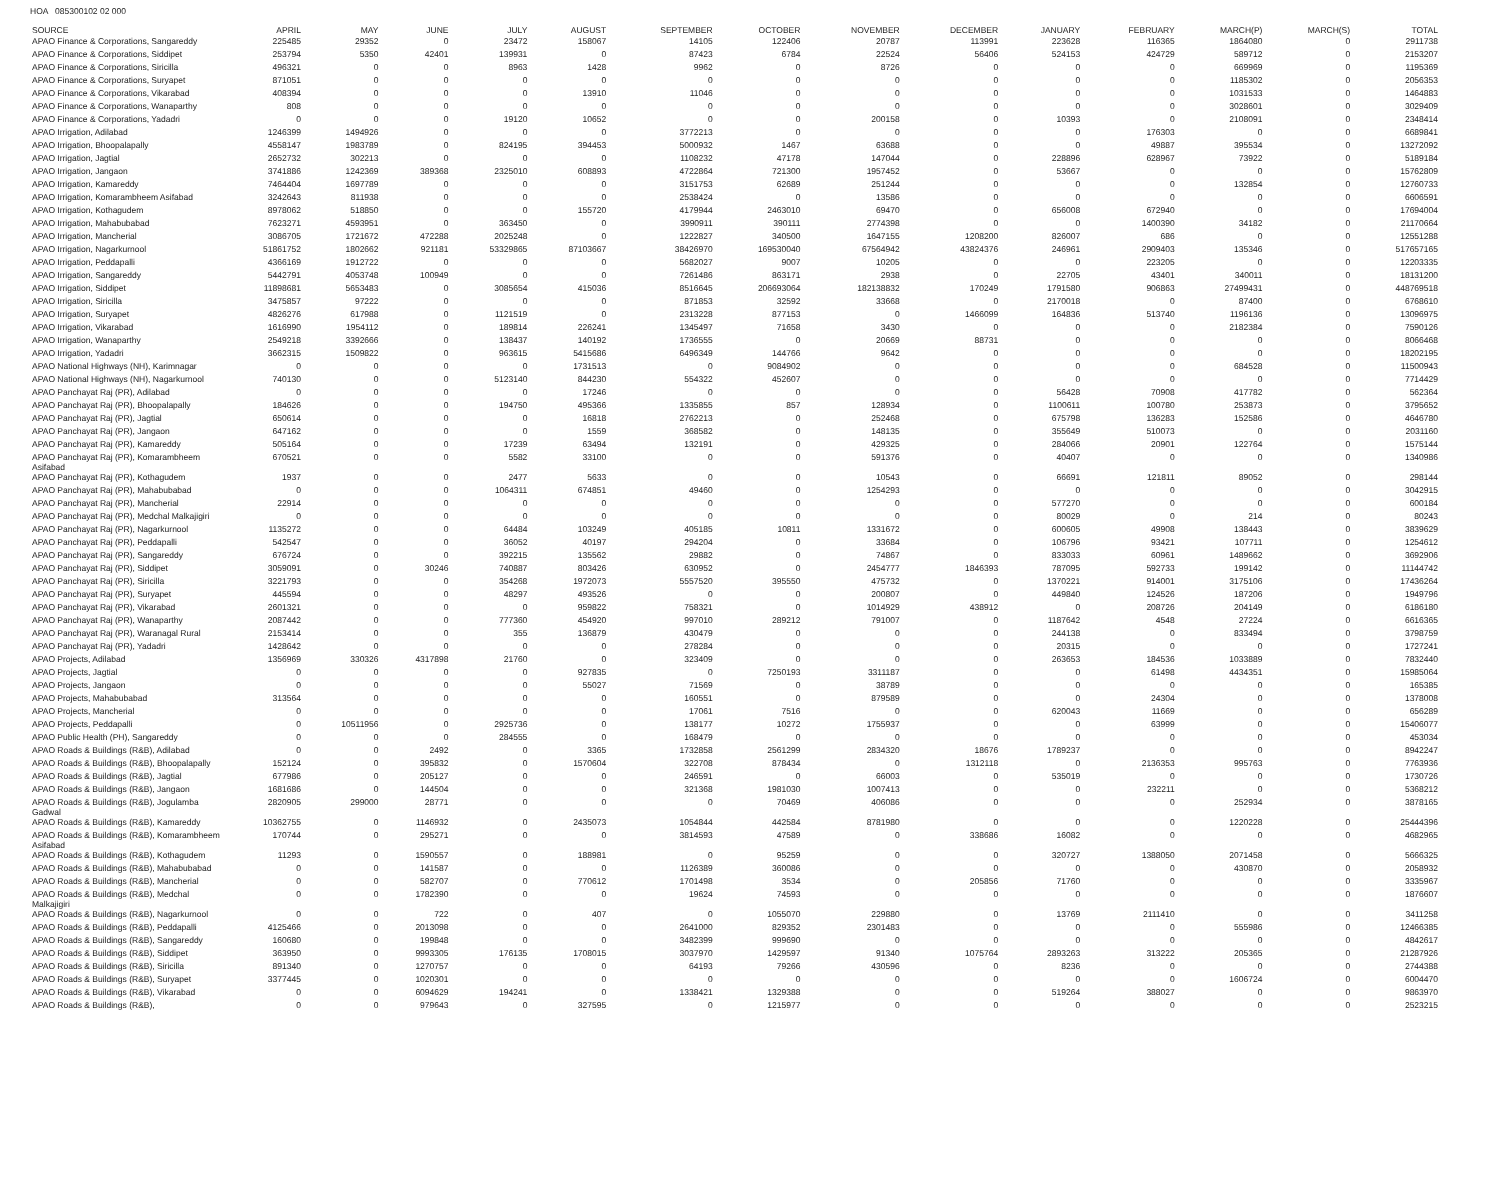HOA 085300102 02 000
| SOURCE | APRIL | MAY | JUNE | JULY | AUGUST | SEPTEMBER | OCTOBER | NOVEMBER | DECEMBER | JANUARY | FEBRUARY | MARCH(P) | MARCH(S) | TOTAL |
| --- | --- | --- | --- | --- | --- | --- | --- | --- | --- | --- | --- | --- | --- | --- |
| APAO Finance & Corporations, Sangareddy | 225485 | 29352 | 0 | 23472 | 158067 | 14105 | 122406 | 20787 | 113991 | 223628 | 116365 | 1864080 | 0 | 2911738 |
| APAO Finance & Corporations, Siddipet | 253794 | 5350 | 42401 | 139931 | 0 | 87423 | 6784 | 22524 | 56406 | 524153 | 424729 | 589712 | 0 | 2153207 |
| APAO Finance & Corporations, Siricilla | 496321 | 0 | 0 | 8963 | 1428 | 9962 | 0 | 8726 | 0 | 0 | 0 | 669969 | 0 | 1195369 |
| APAO Finance & Corporations, Suryapet | 871051 | 0 | 0 | 0 | 0 | 0 | 0 | 0 | 0 | 0 | 0 | 1185302 | 0 | 2056353 |
| APAO Finance & Corporations, Vikarabad | 408394 | 0 | 0 | 0 | 13910 | 11046 | 0 | 0 | 0 | 0 | 0 | 1031533 | 0 | 1464883 |
| APAO Finance & Corporations, Wanaparthy | 808 | 0 | 0 | 0 | 0 | 0 | 0 | 0 | 0 | 0 | 0 | 3028601 | 0 | 3029409 |
| APAO Finance & Corporations, Yadadri | 0 | 0 | 0 | 19120 | 10652 | 0 | 0 | 200158 | 0 | 10393 | 0 | 2108091 | 0 | 2348414 |
| APAO Irrigation, Adilabad | 1246399 | 1494926 | 0 | 0 | 0 | 3772213 | 0 | 0 | 0 | 0 | 176303 | 0 | 0 | 6689841 |
| APAO Irrigation, Bhoopalapally | 4558147 | 1983789 | 0 | 824195 | 394453 | 5000932 | 1467 | 63688 | 0 | 0 | 49887 | 395534 | 0 | 13272092 |
| APAO Irrigation, Jagtial | 2652732 | 302213 | 0 | 0 | 0 | 1108232 | 47178 | 147044 | 0 | 228896 | 628967 | 73922 | 0 | 5189184 |
| APAO Irrigation, Jangaon | 3741886 | 1242369 | 389368 | 2325010 | 608893 | 4722864 | 721300 | 1957452 | 0 | 53667 | 0 | 0 | 0 | 15762809 |
| APAO Irrigation, Kamareddy | 7464404 | 1697789 | 0 | 0 | 0 | 3151753 | 62689 | 251244 | 0 | 0 | 0 | 132854 | 0 | 12760733 |
| APAO Irrigation, Komarambheem Asifabad | 3242643 | 811938 | 0 | 0 | 0 | 2538424 | 0 | 13586 | 0 | 0 | 0 | 0 | 0 | 6606591 |
| APAO Irrigation, Kothagudem | 8978062 | 518850 | 0 | 0 | 155720 | 4179944 | 2463010 | 69470 | 0 | 656008 | 672940 | 0 | 0 | 17694004 |
| APAO Irrigation, Mahabubabad | 7623271 | 4593951 | 0 | 363450 | 0 | 3990911 | 390111 | 2774398 | 0 | 0 | 1400390 | 34182 | 0 | 21170664 |
| APAO Irrigation, Mancherial | 3086705 | 1721672 | 472288 | 2025248 | 0 | 1222827 | 340500 | 1647155 | 1208200 | 826007 | 686 | 0 | 0 | 12551288 |
| APAO Irrigation, Nagarkurnool | 51861752 | 1802662 | 921181 | 53329865 | 87103667 | 38426970 | 169530040 | 67564942 | 43824376 | 246961 | 2909403 | 135346 | 0 | 517657165 |
| APAO Irrigation, Peddapalli | 4366169 | 1912722 | 0 | 0 | 0 | 5682027 | 9007 | 10205 | 0 | 0 | 223205 | 0 | 0 | 12203335 |
| APAO Irrigation, Sangareddy | 5442791 | 4053748 | 100949 | 0 | 0 | 7261486 | 863171 | 2938 | 0 | 22705 | 43401 | 340011 | 0 | 18131200 |
| APAO Irrigation, Siddipet | 11898681 | 5653483 | 0 | 3085654 | 415036 | 8516645 | 206693064 | 182138832 | 170249 | 1791580 | 906863 | 27499431 | 0 | 448769518 |
| APAO Irrigation, Siricilla | 3475857 | 97222 | 0 | 0 | 0 | 871853 | 32592 | 33668 | 0 | 2170018 | 0 | 87400 | 0 | 6768610 |
| APAO Irrigation, Suryapet | 4826276 | 617988 | 0 | 1121519 | 0 | 2313228 | 877153 | 0 | 1466099 | 164836 | 513740 | 1196136 | 0 | 13096975 |
| APAO Irrigation, Vikarabad | 1616990 | 1954112 | 0 | 189814 | 226241 | 1345497 | 71658 | 3430 | 0 | 0 | 0 | 2182384 | 0 | 7590126 |
| APAO Irrigation, Wanaparthy | 2549218 | 3392666 | 0 | 138437 | 140192 | 1736555 | 0 | 20669 | 88731 | 0 | 0 | 0 | 0 | 8066468 |
| APAO Irrigation, Yadadri | 3662315 | 1509822 | 0 | 963615 | 5415686 | 6496349 | 144766 | 9642 | 0 | 0 | 0 | 0 | 0 | 18202195 |
| APAO National Highways (NH), Karimnagar | 0 | 0 | 0 | 0 | 1731513 | 0 | 9084902 | 0 | 0 | 0 | 0 | 684528 | 0 | 11500943 |
| APAO National Highways (NH), Nagarkurnool | 740130 | 0 | 0 | 5123140 | 844230 | 554322 | 452607 | 0 | 0 | 0 | 0 | 0 | 0 | 7714429 |
| APAO Panchayat Raj (PR), Adilabad | 0 | 0 | 0 | 0 | 17246 | 0 | 0 | 0 | 0 | 56428 | 70908 | 417782 | 0 | 562364 |
| APAO Panchayat Raj (PR), Bhoopalapally | 184626 | 0 | 0 | 194750 | 495366 | 1335855 | 857 | 128934 | 0 | 1100611 | 100780 | 253873 | 0 | 3795652 |
| APAO Panchayat Raj (PR), Jagtial | 650614 | 0 | 0 | 0 | 16818 | 2762213 | 0 | 252468 | 0 | 675798 | 136283 | 152586 | 0 | 4646780 |
| APAO Panchayat Raj (PR), Jangaon | 647162 | 0 | 0 | 0 | 1559 | 368582 | 0 | 148135 | 0 | 355649 | 510073 | 0 | 0 | 2031160 |
| APAO Panchayat Raj (PR), Kamareddy | 505164 | 0 | 0 | 17239 | 63494 | 132191 | 0 | 429325 | 0 | 284066 | 20901 | 122764 | 0 | 1575144 |
| APAO Panchayat Raj (PR), Komarambheem Asifabad | 670521 | 0 | 0 | 5582 | 33100 | 0 | 0 | 591376 | 0 | 40407 | 0 | 0 | 0 | 1340986 |
| APAO Panchayat Raj (PR), Kothagudem | 1937 | 0 | 0 | 2477 | 5633 | 0 | 0 | 10543 | 0 | 66691 | 121811 | 89052 | 0 | 298144 |
| APAO Panchayat Raj (PR), Mahabubabad | 0 | 0 | 0 | 1064311 | 674851 | 49460 | 0 | 1254293 | 0 | 0 | 0 | 0 | 0 | 3042915 |
| APAO Panchayat Raj (PR), Mancherial | 22914 | 0 | 0 | 0 | 0 | 0 | 0 | 0 | 0 | 577270 | 0 | 0 | 0 | 600184 |
| APAO Panchayat Raj (PR), Medchal Malkajigiri | 0 | 0 | 0 | 0 | 0 | 0 | 0 | 0 | 0 | 80029 | 0 | 214 | 0 | 80243 |
| APAO Panchayat Raj (PR), Nagarkurnool | 1135272 | 0 | 0 | 64484 | 103249 | 405185 | 10811 | 1331672 | 0 | 600605 | 49908 | 138443 | 0 | 3839629 |
| APAO Panchayat Raj (PR), Peddapalli | 542547 | 0 | 0 | 36052 | 40197 | 294204 | 0 | 33684 | 0 | 106796 | 93421 | 107711 | 0 | 1254612 |
| APAO Panchayat Raj (PR), Sangareddy | 676724 | 0 | 0 | 392215 | 135562 | 29882 | 0 | 74867 | 0 | 833033 | 60961 | 1489662 | 0 | 3692906 |
| APAO Panchayat Raj (PR), Siddipet | 3059091 | 0 | 30246 | 740887 | 803426 | 630952 | 0 | 2454777 | 1846393 | 787095 | 592733 | 199142 | 0 | 11144742 |
| APAO Panchayat Raj (PR), Siricilla | 3221793 | 0 | 0 | 354268 | 1972073 | 5557520 | 395550 | 475732 | 0 | 1370221 | 914001 | 3175106 | 0 | 17436264 |
| APAO Panchayat Raj (PR), Suryapet | 445594 | 0 | 0 | 48297 | 493526 | 0 | 0 | 200807 | 0 | 449840 | 124526 | 187206 | 0 | 1949796 |
| APAO Panchayat Raj (PR), Vikarabad | 2601321 | 0 | 0 | 0 | 959822 | 758321 | 0 | 1014929 | 438912 | 0 | 208726 | 204149 | 0 | 6186180 |
| APAO Panchayat Raj (PR), Wanaparthy | 2087442 | 0 | 0 | 777360 | 454920 | 997010 | 289212 | 791007 | 0 | 1187642 | 4548 | 27224 | 0 | 6616365 |
| APAO Panchayat Raj (PR), Waranagal Rural | 2153414 | 0 | 0 | 355 | 136879 | 430479 | 0 | 0 | 0 | 244138 | 0 | 833494 | 0 | 3798759 |
| APAO Panchayat Raj (PR), Yadadri | 1428642 | 0 | 0 | 0 | 0 | 278284 | 0 | 0 | 0 | 20315 | 0 | 0 | 0 | 1727241 |
| APAO Projects, Adilabad | 1356969 | 330326 | 4317898 | 21760 | 0 | 323409 | 0 | 0 | 0 | 263653 | 184536 | 1033889 | 0 | 7832440 |
| APAO Projects, Jagtial | 0 | 0 | 0 | 0 | 927835 | 0 | 7250193 | 3311187 | 0 | 0 | 61498 | 4434351 | 0 | 15985064 |
| APAO Projects, Jangaon | 0 | 0 | 0 | 0 | 55027 | 71569 | 0 | 38789 | 0 | 0 | 0 | 0 | 0 | 165385 |
| APAO Projects, Mahabubabad | 313564 | 0 | 0 | 0 | 0 | 160551 | 0 | 879589 | 0 | 0 | 24304 | 0 | 0 | 1378008 |
| APAO Projects, Mancherial | 0 | 0 | 0 | 0 | 0 | 17061 | 7516 | 0 | 0 | 620043 | 11669 | 0 | 0 | 656289 |
| APAO Projects, Peddapalli | 0 | 10511956 | 0 | 2925736 | 0 | 138177 | 10272 | 1755937 | 0 | 0 | 63999 | 0 | 0 | 15406077 |
| APAO Public Health (PH), Sangareddy | 0 | 0 | 0 | 284555 | 0 | 168479 | 0 | 0 | 0 | 0 | 0 | 0 | 0 | 453034 |
| APAO Roads & Buildings (R&B), Adilabad | 0 | 0 | 2492 | 0 | 3365 | 1732858 | 2561299 | 2834320 | 18676 | 1789237 | 0 | 0 | 0 | 8942247 |
| APAO Roads & Buildings (R&B), Bhoopalapally | 152124 | 0 | 395832 | 0 | 1570604 | 322708 | 878434 | 0 | 1312118 | 0 | 2136353 | 995763 | 0 | 7763936 |
| APAO Roads & Buildings (R&B), Jagtial | 677986 | 0 | 205127 | 0 | 0 | 246591 | 0 | 66003 | 0 | 535019 | 0 | 0 | 0 | 1730726 |
| APAO Roads & Buildings (R&B), Jangaon | 1681686 | 0 | 144504 | 0 | 0 | 321368 | 1981030 | 1007413 | 0 | 0 | 232211 | 0 | 0 | 5368212 |
| APAO Roads & Buildings (R&B), Jogulamba Gadwal | 2820905 | 299000 | 28771 | 0 | 0 | 0 | 70469 | 406086 | 0 | 0 | 0 | 252934 | 0 | 3878165 |
| APAO Roads & Buildings (R&B), Kamareddy | 10362755 | 0 | 1146932 | 0 | 2435073 | 1054844 | 442584 | 8781980 | 0 | 0 | 0 | 1220228 | 0 | 25444396 |
| APAO Roads & Buildings (R&B), Komarambheem Asifabad | 170744 | 0 | 295271 | 0 | 0 | 3814593 | 47589 | 0 | 338686 | 16082 | 0 | 0 | 0 | 4682965 |
| APAO Roads & Buildings (R&B), Kothagudem | 11293 | 0 | 1590557 | 0 | 188981 | 0 | 95259 | 0 | 0 | 320727 | 1388050 | 2071458 | 0 | 5666325 |
| APAO Roads & Buildings (R&B), Mahabubabad | 0 | 0 | 141587 | 0 | 0 | 1126389 | 360086 | 0 | 0 | 0 | 0 | 430870 | 0 | 2058932 |
| APAO Roads & Buildings (R&B), Mancherial | 0 | 0 | 582707 | 0 | 770612 | 1701498 | 3534 | 0 | 205856 | 71760 | 0 | 0 | 0 | 3335967 |
| APAO Roads & Buildings (R&B), Medchal Malkajigiri | 0 | 0 | 1782390 | 0 | 0 | 19624 | 74593 | 0 | 0 | 0 | 0 | 0 | 0 | 1876607 |
| APAO Roads & Buildings (R&B), Nagarkurnool | 0 | 0 | 722 | 0 | 407 | 0 | 1055070 | 229880 | 0 | 13769 | 2111410 | 0 | 0 | 3411258 |
| APAO Roads & Buildings (R&B), Peddapalli | 4125466 | 0 | 2013098 | 0 | 0 | 2641000 | 829352 | 2301483 | 0 | 0 | 0 | 555986 | 0 | 12466385 |
| APAO Roads & Buildings (R&B), Sangareddy | 160680 | 0 | 199848 | 0 | 0 | 3482399 | 999690 | 0 | 0 | 0 | 0 | 0 | 0 | 4842617 |
| APAO Roads & Buildings (R&B), Siddipet | 363950 | 0 | 9993305 | 176135 | 1708015 | 3037970 | 1429597 | 91340 | 1075764 | 2893263 | 313222 | 205365 | 0 | 21287926 |
| APAO Roads & Buildings (R&B), Siricilla | 891340 | 0 | 1270757 | 0 | 0 | 64193 | 79266 | 430596 | 0 | 8236 | 0 | 0 | 0 | 2744388 |
| APAO Roads & Buildings (R&B), Suryapet | 3377445 | 0 | 1020301 | 0 | 0 | 0 | 0 | 0 | 0 | 0 | 0 | 1606724 | 0 | 6004470 |
| APAO Roads & Buildings (R&B), Vikarabad | 0 | 0 | 6094629 | 194241 | 0 | 1338421 | 1329388 | 0 | 0 | 519264 | 388027 | 0 | 0 | 9863970 |
| APAO Roads & Buildings (R&B), | 0 | 0 | 979643 | 0 | 327595 | 0 | 1215977 | 0 | 0 | 0 | 0 | 0 | 0 | 2523215 |